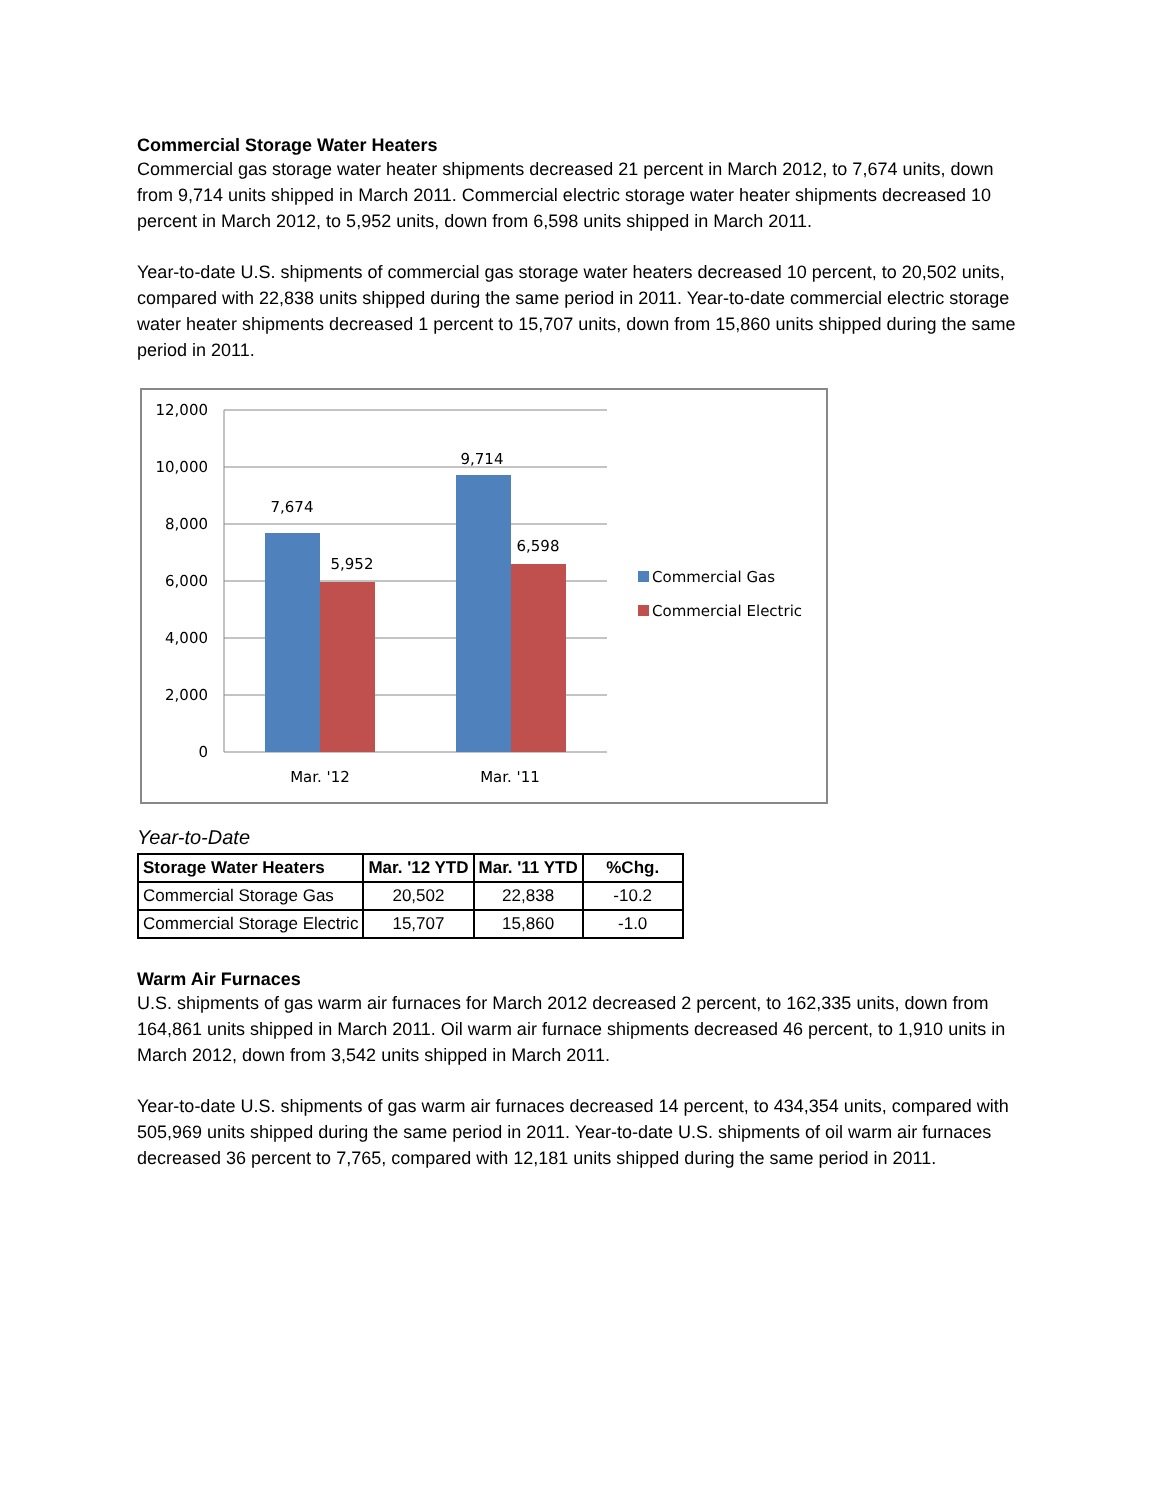Commercial Storage Water Heaters
Commercial gas storage water heater shipments decreased 21 percent in March 2012, to 7,674 units, down from 9,714 units shipped in March 2011. Commercial electric storage water heater shipments decreased 10 percent in March 2012, to 5,952 units, down from 6,598 units shipped in March 2011.
Year-to-date U.S. shipments of commercial gas storage water heaters decreased 10 percent, to 20,502 units, compared with 22,838 units shipped during the same period in 2011. Year-to-date commercial electric storage water heater shipments decreased 1 percent to 15,707 units, down from 15,860 units shipped during the same period in 2011.
12,000
10,000
8,000
6,000
4,000
2,000
0
7,674
5,952
9,714
6,598
Mar. '12
Mar. '11
Commercial Gas
Commercial Electric
Year-to-Date
| Storage Water Heaters | Mar. '12 YTD | Mar. '11 YTD | %Chg. |
| --- | --- | --- | --- |
| Commercial Storage Gas | 20,502 | 22,838 | -10.2 |
| Commercial Storage Electric | 15,707 | 15,860 | -1.0 |
Warm Air Furnaces
U.S. shipments of gas warm air furnaces for March 2012 decreased 2 percent, to 162,335 units, down from 164,861 units shipped in March 2011. Oil warm air furnace shipments decreased 46 percent, to 1,910 units in March 2012, down from 3,542 units shipped in March 2011.
Year-to-date U.S. shipments of gas warm air furnaces decreased 14 percent, to 434,354 units, compared with 505,969 units shipped during the same period in 2011. Year-to-date U.S. shipments of oil warm air furnaces decreased 36 percent to 7,765, compared with 12,181 units shipped during the same period in 2011.